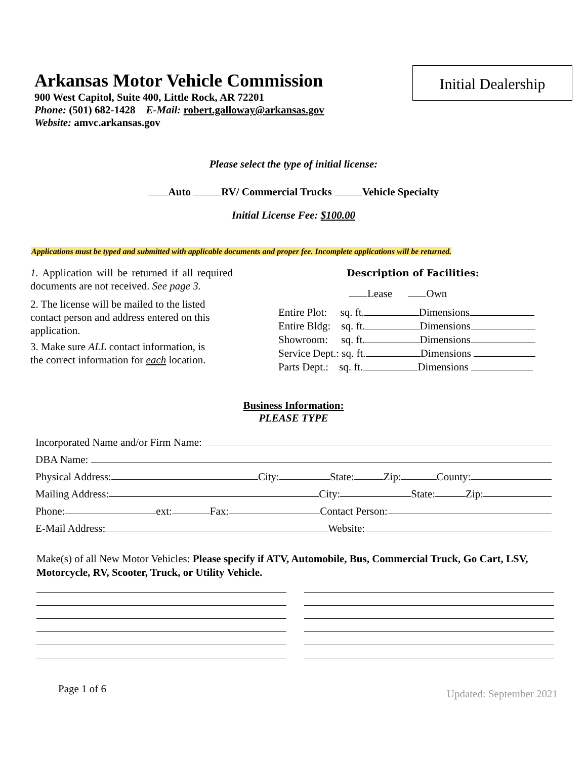Arkansas Motor Vehicle Commission
900 West Capitol, Suite 400, Little Rock, AR 72201
Phone: (501) 682-1428 E-Mail: robert.galloway@arkansas.gov
Website: amvc.arkansas.gov
Initial Dealership
Please select the type of initial license:
Auto RV/ Commercial Trucks Vehicle Specialty
Initial License Fee: $100.00
Applications must be typed and submitted with applicable documents and proper fee. Incomplete applications will be returned.
1. Application will be returned if all required documents are not received. See page 3.
2. The license will be mailed to the listed contact person and address entered on this application.
3. Make sure ALL contact information, is
the correct information for each location.
Description of Facilities:
Lease Own
Entire Plot: sq. ft. Dimensions
Entire Bldg: sq. ft. Dimensions
Showroom: sq. ft. Dimensions
Service Dept.: sq. ft. Dimensions
Parts Dept.: sq. ft. Dimensions
Business Information:
PLEASE TYPE
Incorporated Name and/or Firm Name:
DBA Name:
Physical Address: City: State: Zip: County:
Mailing Address: City: State: Zip:
Phone: ext: Fax: Contact Person:
E-Mail Address: Website:
Make(s) of all New Motor Vehicles: Please specify if ATV, Automobile, Bus, Commercial Truck, Go Cart, LSV, Motorcycle, RV, Scooter, Truck, or Utility Vehicle.
Page 1 of 6 Updated: September 2021